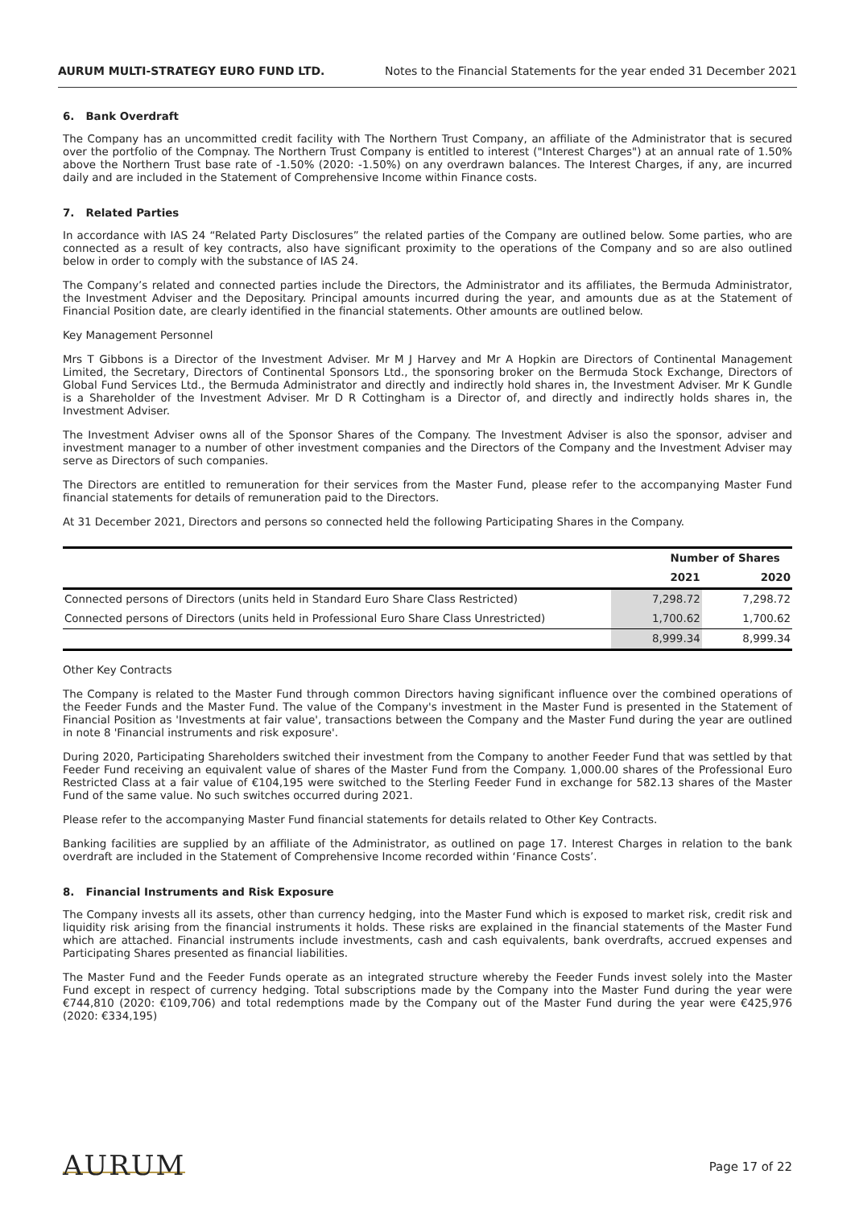AURUM MULTI-STRATEGY EURO FUND LTD. Notes to the Financial Statements for the year ended 31 December 2021
6. Bank Overdraft
The Company has an uncommitted credit facility with The Northern Trust Company, an affiliate of the Administrator that is secured over the portfolio of the Compnay. The Northern Trust Company is entitled to interest ("Interest Charges") at an annual rate of 1.50% above the Northern Trust base rate of -1.50% (2020: -1.50%) on any overdrawn balances. The Interest Charges, if any, are incurred daily and are included in the Statement of Comprehensive Income within Finance costs.
7. Related Parties
In accordance with IAS 24 “Related Party Disclosures” the related parties of the Company are outlined below. Some parties, who are connected as a result of key contracts, also have significant proximity to the operations of the Company and so are also outlined below in order to comply with the substance of IAS 24.
The Company’s related and connected parties include the Directors, the Administrator and its affiliates, the Bermuda Administrator, the Investment Adviser and the Depositary. Principal amounts incurred during the year, and amounts due as at the Statement of Financial Position date, are clearly identified in the financial statements. Other amounts are outlined below.
Key Management Personnel
Mrs T Gibbons is a Director of the Investment Adviser. Mr M J Harvey and Mr A Hopkin are Directors of Continental Management Limited, the Secretary, Directors of Continental Sponsors Ltd., the sponsoring broker on the Bermuda Stock Exchange, Directors of Global Fund Services Ltd., the Bermuda Administrator and directly and indirectly hold shares in, the Investment Adviser. Mr K Gundle is a Shareholder of the Investment Adviser. Mr D R Cottingham is a Director of, and directly and indirectly holds shares in, the Investment Adviser.
The Investment Adviser owns all of the Sponsor Shares of the Company. The Investment Adviser is also the sponsor, adviser and investment manager to a number of other investment companies and the Directors of the Company and the Investment Adviser may serve as Directors of such companies.
The Directors are entitled to remuneration for their services from the Master Fund, please refer to the accompanying Master Fund financial statements for details of remuneration paid to the Directors.
At 31 December 2021, Directors and persons so connected held the following Participating Shares in the Company.
| | Number of Shares | |
| --- | --- | --- |
| | 2021 | 2020 |
| Connected persons of Directors (units held in Standard Euro Share Class Restricted) | 7,298.72 | 7,298.72 |
| Connected persons of Directors (units held in Professional Euro Share Class Unrestricted) | 1,700.62 | 1,700.62 |
| | 8,999.34 | 8,999.34 |
Other Key Contracts
The Company is related to the Master Fund through common Directors having significant influence over the combined operations of the Feeder Funds and the Master Fund. The value of the Company's investment in the Master Fund is presented in the Statement of Financial Position as 'Investments at fair value', transactions between the Company and the Master Fund during the year are outlined in note 8 'Financial instruments and risk exposure'.
During 2020, Participating Shareholders switched their investment from the Company to another Feeder Fund that was settled by that Feeder Fund receiving an equivalent value of shares of the Master Fund from the Company. 1,000.00 shares of the Professional Euro Restricted Class at a fair value of €104,195 were switched to the Sterling Feeder Fund in exchange for 582.13 shares of the Master Fund of the same value. No such switches occurred during 2021.
Please refer to the accompanying Master Fund financial statements for details related to Other Key Contracts.
Banking facilities are supplied by an affiliate of the Administrator, as outlined on page 17. Interest Charges in relation to the bank overdraft are included in the Statement of Comprehensive Income recorded within ‘Finance Costs’.
8. Financial Instruments and Risk Exposure
The Company invests all its assets, other than currency hedging, into the Master Fund which is exposed to market risk, credit risk and liquidity risk arising from the financial instruments it holds. These risks are explained in the financial statements of the Master Fund which are attached. Financial instruments include investments, cash and cash equivalents, bank overdrafts, accrued expenses and Participating Shares presented as financial liabilities.
The Master Fund and the Feeder Funds operate as an integrated structure whereby the Feeder Funds invest solely into the Master Fund except in respect of currency hedging. Total subscriptions made by the Company into the Master Fund during the year were €744,810 (2020: €109,706) and total redemptions made by the Company out of the Master Fund during the year were €425,976 (2020: €334,195)
AURUM Page 17 of 22